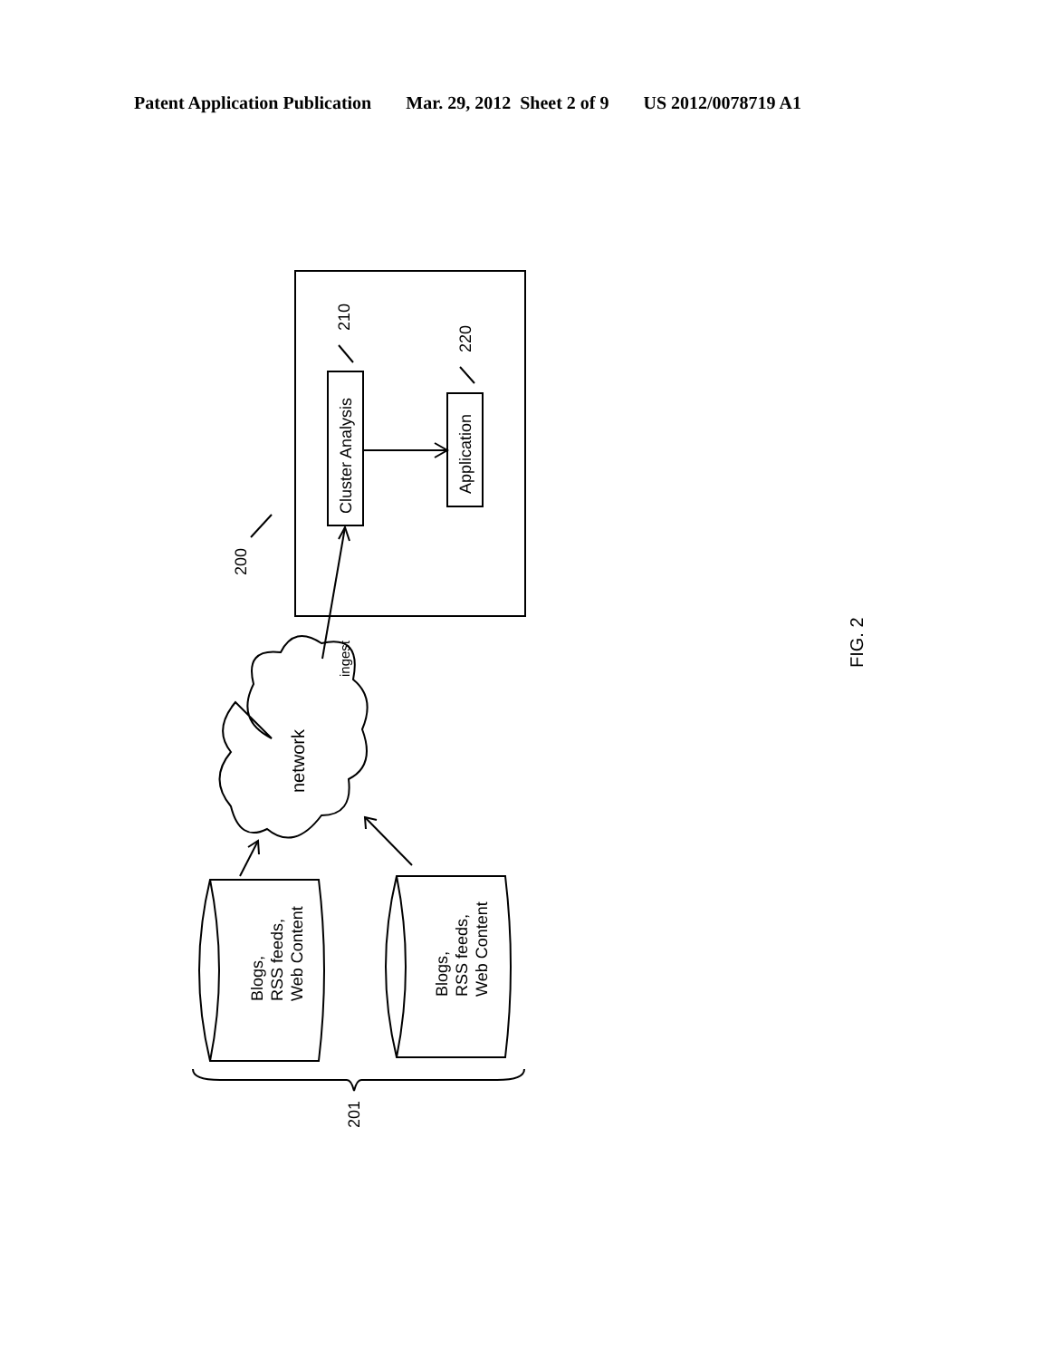Patent Application Publication Mar. 29, 2012 Sheet 2 of 9 US 2012/0078719 A1
Cluster Analysis
Application
210
220
200
ingest
network
Blogs, RSS feeds, Web Content
Blogs, RSS feeds, Web Content
201
FIG. 2